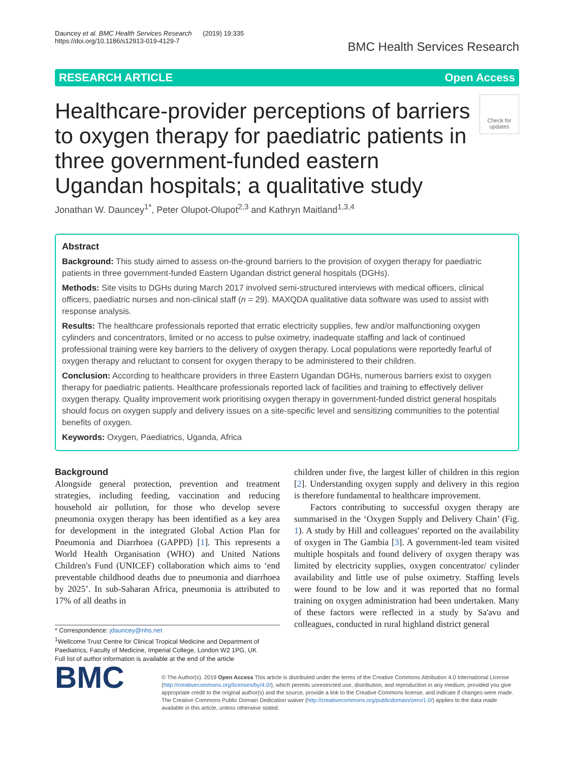Dauncey et al. BMC Health Services Research (2019) 19:335
https://doi.org/10.1186/s12913-019-4129-7
BMC Health Services Research
RESEARCH ARTICLE Open Access
Healthcare-provider perceptions of barriers to oxygen therapy for paediatric patients in three government-funded eastern Ugandan hospitals; a qualitative study
Check for updates
Jonathan W. Dauncey<sup>1*</sup>, Peter Olupot-Olupot<sup>2,3</sup> and Kathryn Maitland<sup>1,3,4</sup>
Abstract
Background: This study aimed to assess on-the-ground barriers to the provision of oxygen therapy for paediatric patients in three government-funded Eastern Ugandan district general hospitals (DGHs).
Methods: Site visits to DGHs during March 2017 involved semi-structured interviews with medical officers, clinical officers, paediatric nurses and non-clinical staff (n = 29). MAXQDA qualitative data software was used to assist with response analysis.
Results: The healthcare professionals reported that erratic electricity supplies, few and/or malfunctioning oxygen cylinders and concentrators, limited or no access to pulse oximetry, inadequate staffing and lack of continued professional training were key barriers to the delivery of oxygen therapy. Local populations were reportedly fearful of oxygen therapy and reluctant to consent for oxygen therapy to be administered to their children.
Conclusion: According to healthcare providers in three Eastern Ugandan DGHs, numerous barriers exist to oxygen therapy for paediatric patients. Healthcare professionals reported lack of facilities and training to effectively deliver oxygen therapy. Quality improvement work prioritising oxygen therapy in government-funded district general hospitals should focus on oxygen supply and delivery issues on a site-specific level and sensitizing communities to the potential benefits of oxygen.
Keywords: Oxygen, Paediatrics, Uganda, Africa
Background
Alongside general protection, prevention and treatment strategies, including feeding, vaccination and reducing household air pollution, for those who develop severe pneumonia oxygen therapy has been identified as a key area for development in the integrated Global Action Plan for Pneumonia and Diarrhoea (GAPPD) [1]. This represents a World Health Organisation (WHO) and United Nations Children's Fund (UNICEF) collaboration which aims to ‘end preventable childhood deaths due to pneumonia and diarrhoea by 2025’. In sub-Saharan Africa, pneumonia is attributed to 17% of all deaths in
* Correspondence: jdauncey@nhs.net
<sup>1</sup> Wellcome Trust Centre for Clinical Tropical Medicine and Department of Paediatrics, Faculty of Medicine, Imperial College, London W2 1PG, UK
Full list of author information is available at the end of the article
children under five, the largest killer of children in this region [2]. Understanding oxygen supply and delivery in this region is therefore fundamental to healthcare improvement.
Factors contributing to successful oxygen therapy are summarised in the ‘Oxygen Supply and Delivery Chain’ (Fig. 1). A study by Hill and colleagues' reported on the availability of oxygen in The Gambia [3]. A government-led team visited multiple hospitals and found delivery of oxygen therapy was limited by electricity supplies, oxygen concentrator/ cylinder availability and little use of pulse oximetry. Staffing levels were found to be low and it was reported that no formal training on oxygen administration had been undertaken. Many of these factors were reflected in a study by Sa'avu and colleagues, conducted in rural highland district general
BMC
© The Author(s). 2019 Open Access This article is distributed under the terms of the Creative Commons Attribution 4.0 International License (http://creativecommons.org/licenses/by/4.0/), which permits unrestricted use, distribution, and reproduction in any medium, provided you give appropriate credit to the original author(s) and the source, provide a link to the Creative Commons license, and indicate if changes were made. The Creative Commons Public Domain Dedication waiver (http://creativecommons.org/publicdomain/zero/1.0/) applies to the data made available in this article, unless otherwise stated.